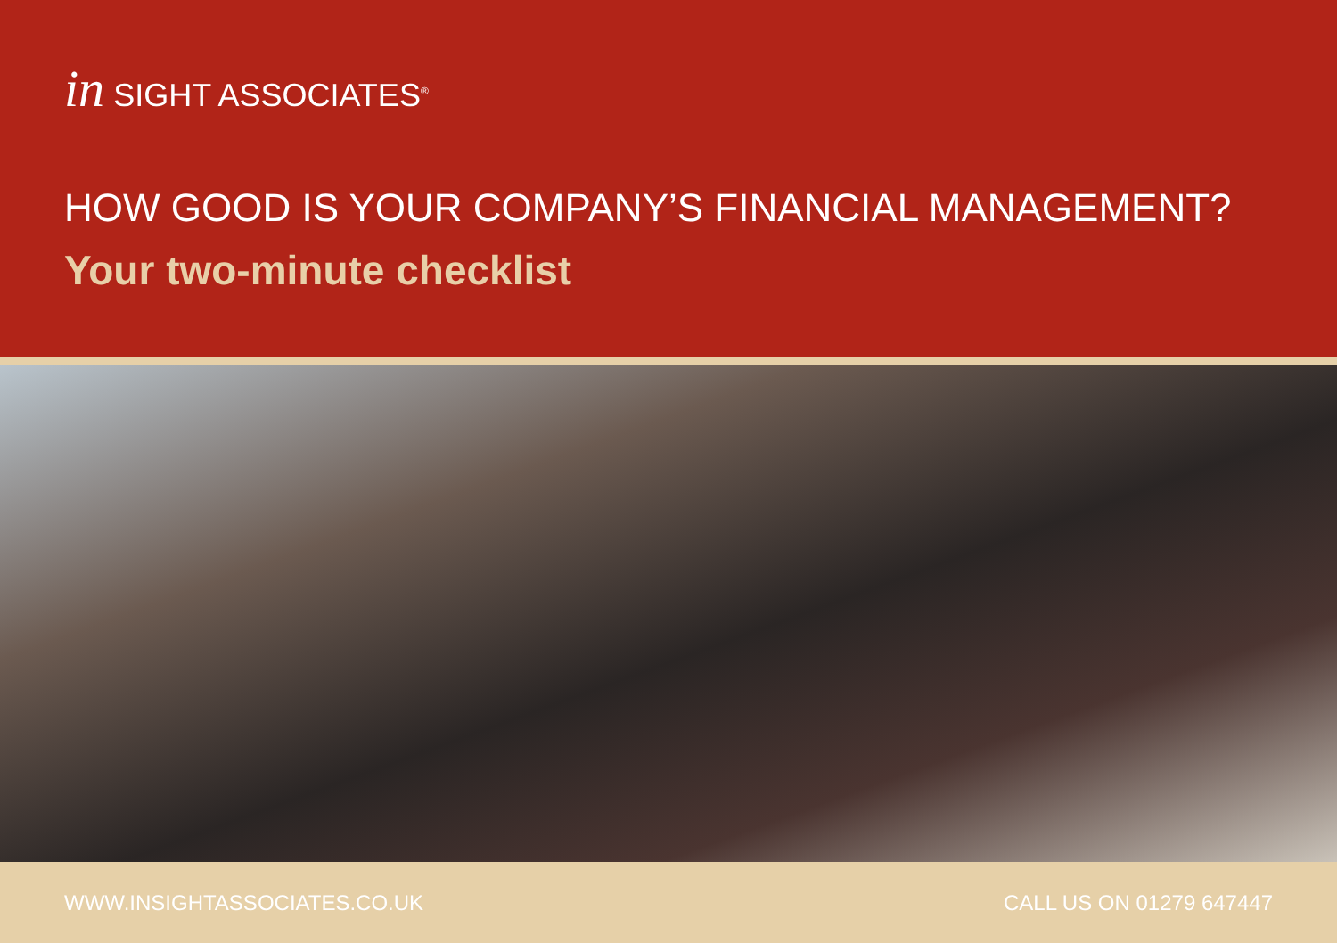in SIGHT ASSOCIATES<sup>®</sup>
HOW GOOD IS YOUR COMPANY’S FINANCIAL MANAGEMENT?
Your two-minute checklist
WWW.INSIGHTASSOCIATES.CO.UK CALL US ON 01279 647447